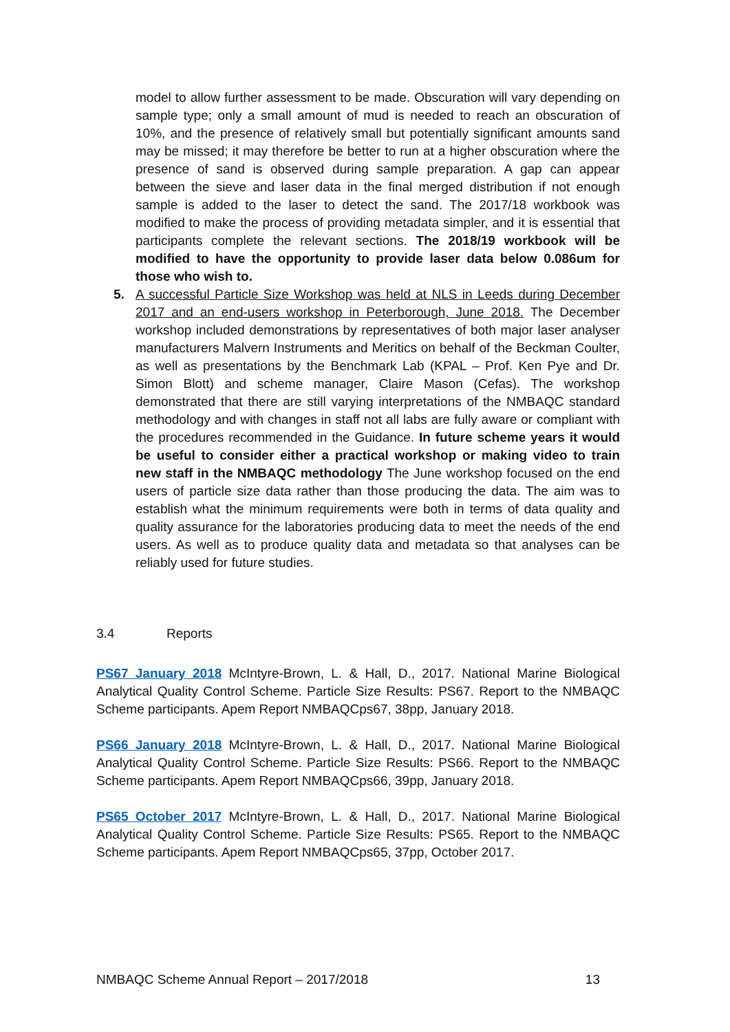model to allow further assessment to be made. Obscuration will vary depending on sample type; only a small amount of mud is needed to reach an obscuration of 10%, and the presence of relatively small but potentially significant amounts sand may be missed; it may therefore be better to run at a higher obscuration where the presence of sand is observed during sample preparation. A gap can appear between the sieve and laser data in the final merged distribution if not enough sample is added to the laser to detect the sand. The 2017/18 workbook was modified to make the process of providing metadata simpler, and it is essential that participants complete the relevant sections. The 2018/19 workbook will be modified to have the opportunity to provide laser data below 0.086um for those who wish to.
5. A successful Particle Size Workshop was held at NLS in Leeds during December 2017 and an end-users workshop in Peterborough, June 2018. The December workshop included demonstrations by representatives of both major laser analyser manufacturers Malvern Instruments and Meritics on behalf of the Beckman Coulter, as well as presentations by the Benchmark Lab (KPAL – Prof. Ken Pye and Dr. Simon Blott) and scheme manager, Claire Mason (Cefas). The workshop demonstrated that there are still varying interpretations of the NMBAQC standard methodology and with changes in staff not all labs are fully aware or compliant with the procedures recommended in the Guidance. In future scheme years it would be useful to consider either a practical workshop or making video to train new staff in the NMBAQC methodology The June workshop focused on the end users of particle size data rather than those producing the data. The aim was to establish what the minimum requirements were both in terms of data quality and quality assurance for the laboratories producing data to meet the needs of the end users. As well as to produce quality data and metadata so that analyses can be reliably used for future studies.
3.4 Reports
PS67 January 2018 McIntyre-Brown, L. & Hall, D., 2017. National Marine Biological Analytical Quality Control Scheme. Particle Size Results: PS67. Report to the NMBAQC Scheme participants. Apem Report NMBAQCps67, 38pp, January 2018.
PS66 January 2018 McIntyre-Brown, L. & Hall, D., 2017. National Marine Biological Analytical Quality Control Scheme. Particle Size Results: PS66. Report to the NMBAQC Scheme participants. Apem Report NMBAQCps66, 39pp, January 2018.
PS65 October 2017 McIntyre-Brown, L. & Hall, D., 2017. National Marine Biological Analytical Quality Control Scheme. Particle Size Results: PS65. Report to the NMBAQC Scheme participants. Apem Report NMBAQCps65, 37pp, October 2017.
NMBAQC Scheme Annual Report – 2017/2018 13